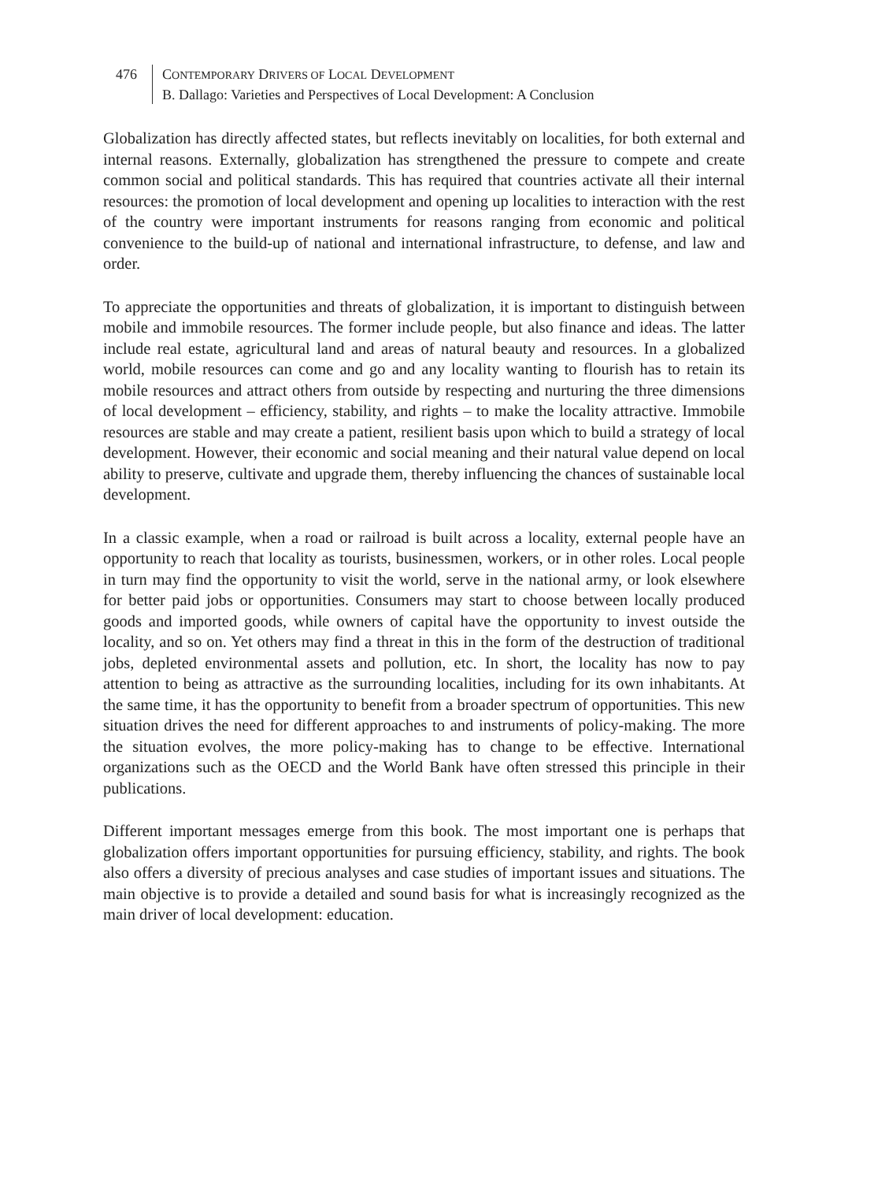476 CONTEMPORARY DRIVERS OF LOCAL DEVELOPMENT
B. Dallago: Varieties and Perspectives of Local Development: A Conclusion
Globalization has directly affected states, but reflects inevitably on localities, for both external and internal reasons. Externally, globalization has strengthened the pressure to compete and create common social and political standards. This has required that countries activate all their internal resources: the promotion of local development and opening up localities to interaction with the rest of the country were important instruments for reasons ranging from economic and political convenience to the build-up of national and international infrastructure, to defense, and law and order.
To appreciate the opportunities and threats of globalization, it is important to distinguish between mobile and immobile resources. The former include people, but also finance and ideas. The latter include real estate, agricultural land and areas of natural beauty and resources. In a globalized world, mobile resources can come and go and any locality wanting to flourish has to retain its mobile resources and attract others from outside by respecting and nurturing the three dimensions of local development – efficiency, stability, and rights – to make the locality attractive. Immobile resources are stable and may create a patient, resilient basis upon which to build a strategy of local development. However, their economic and social meaning and their natural value depend on local ability to preserve, cultivate and upgrade them, thereby influencing the chances of sustainable local development.
In a classic example, when a road or railroad is built across a locality, external people have an opportunity to reach that locality as tourists, businessmen, workers, or in other roles. Local people in turn may find the opportunity to visit the world, serve in the national army, or look elsewhere for better paid jobs or opportunities. Consumers may start to choose between locally produced goods and imported goods, while owners of capital have the opportunity to invest outside the locality, and so on. Yet others may find a threat in this in the form of the destruction of traditional jobs, depleted environmental assets and pollution, etc. In short, the locality has now to pay attention to being as attractive as the surrounding localities, including for its own inhabitants. At the same time, it has the opportunity to benefit from a broader spectrum of opportunities. This new situation drives the need for different approaches to and instruments of policy-making. The more the situation evolves, the more policy-making has to change to be effective. International organizations such as the OECD and the World Bank have often stressed this principle in their publications.
Different important messages emerge from this book. The most important one is perhaps that globalization offers important opportunities for pursuing efficiency, stability, and rights. The book also offers a diversity of precious analyses and case studies of important issues and situations. The main objective is to provide a detailed and sound basis for what is increasingly recognized as the main driver of local development: education.